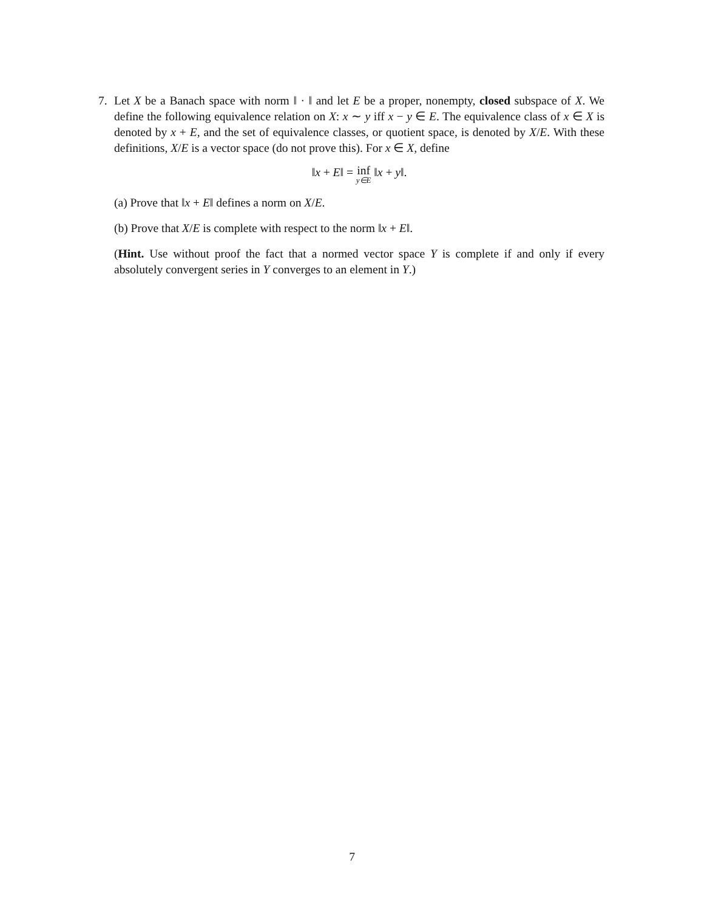7. Let X be a Banach space with norm ‖ · ‖ and let E be a proper, nonempty, closed subspace of X. We define the following equivalence relation on X: x ∼ y iff x − y ∈ E. The equivalence class of x ∈ X is denoted by x + E, and the set of equivalence classes, or quotient space, is denoted by X/E. With these definitions, X/E is a vector space (do not prove this). For x ∈ X, define
‖x + E‖ = inf y∈E ‖x + y‖.
(a) Prove that ‖x + E‖ defines a norm on X/E.
(b) Prove that X/E is complete with respect to the norm ‖x + E‖.
(Hint. Use without proof the fact that a normed vector space Y is complete if and only if every absolutely convergent series in Y converges to an element in Y.)
7